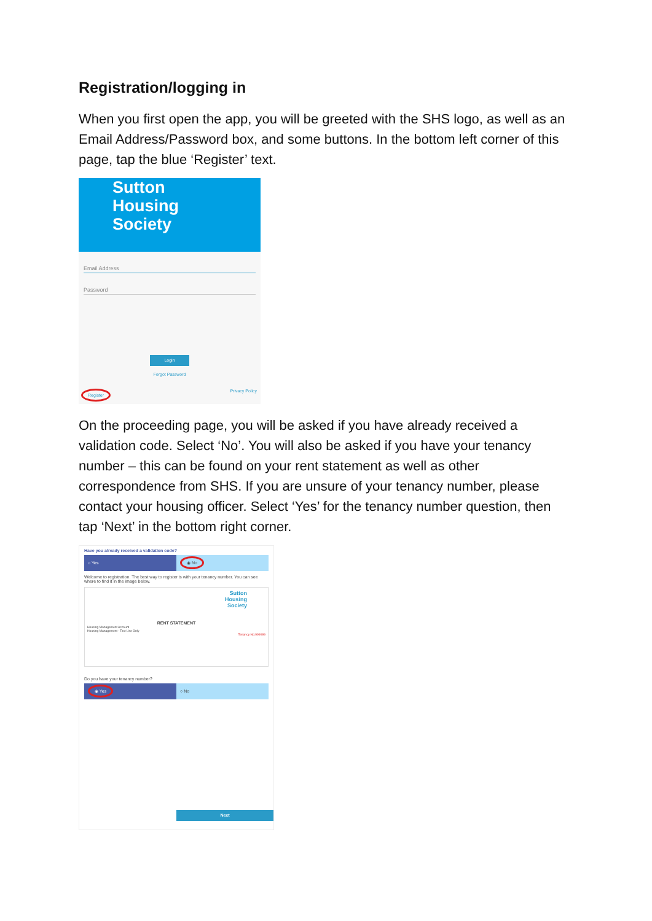Registration/logging in
When you first open the app, you will be greeted with the SHS logo, as well as an Email Address/Password box, and some buttons. In the bottom left corner of this page, tap the blue ‘Register’ text.
Sutton
Housing
Society
Email Address
Password
Login
Forgot Password
Register Privacy Policy
On the proceeding page, you will be asked if you have already received a validation code. Select ‘No’. You will also be asked if you have your tenancy number – this can be found on your rent statement as well as other correspondence from SHS. If you are unsure of your tenancy number, please contact your housing officer. Select ‘Yes’ for the tenancy number question, then tap ‘Next’ in the bottom right corner.
Have you already received a validation code?
○ Yes
◉ No
Welcome to registration. The best way to register is with your tenancy number. You can see where to find it in the image below.
Sutton
Housing
Society
RENT STATEMENT
Housing Management Account
Housing Management - Text Use Only
Tenancy No:999999
Do you have your tenancy number?
◉ Yes
○ No
Next